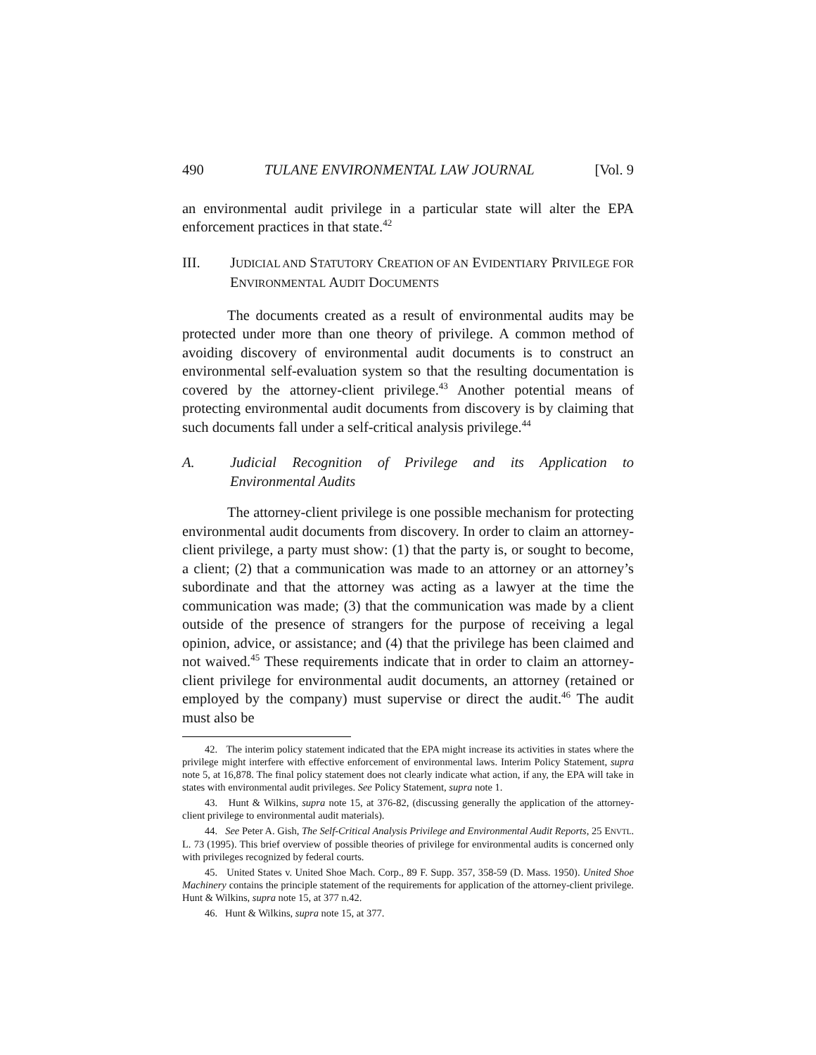490 TULANE ENVIRONMENTAL LAW JOURNAL [Vol. 9
an environmental audit privilege in a particular state will alter the EPA enforcement practices in that state.<sup>42</sup>
III. JUDICIAL AND STATUTORY CREATION OF AN EVIDENTIARY PRIVILEGE FOR ENVIRONMENTAL AUDIT DOCUMENTS
The documents created as a result of environmental audits may be protected under more than one theory of privilege. A common method of avoiding discovery of environmental audit documents is to construct an environmental self-evaluation system so that the resulting documentation is covered by the attorney-client privilege.<sup>43</sup> Another potential means of protecting environmental audit documents from discovery is by claiming that such documents fall under a self-critical analysis privilege.<sup>44</sup>
A. Judicial Recognition of Privilege and its Application to Environmental Audits
The attorney-client privilege is one possible mechanism for protecting environmental audit documents from discovery. In order to claim an attorney-client privilege, a party must show: (1) that the party is, or sought to become, a client; (2) that a communication was made to an attorney or an attorney’s subordinate and that the attorney was acting as a lawyer at the time the communication was made; (3) that the communication was made by a client outside of the presence of strangers for the purpose of receiving a legal opinion, advice, or assistance; and (4) that the privilege has been claimed and not waived.<sup>45</sup> These requirements indicate that in order to claim an attorney-client privilege for environmental audit documents, an attorney (retained or employed by the company) must supervise or direct the audit.<sup>46</sup> The audit must also be
42. The interim policy statement indicated that the EPA might increase its activities in states where the privilege might interfere with effective enforcement of environmental laws. Interim Policy Statement, supra note 5, at 16,878. The final policy statement does not clearly indicate what action, if any, the EPA will take in states with environmental audit privileges. See Policy Statement, supra note 1.
43. Hunt & Wilkins, supra note 15, at 376-82, (discussing generally the application of the attorney-client privilege to environmental audit materials).
44. See Peter A. Gish, The Self-Critical Analysis Privilege and Environmental Audit Reports, 25 ENVTL. L. 73 (1995). This brief overview of possible theories of privilege for environmental audits is concerned only with privileges recognized by federal courts.
45. United States v. United Shoe Mach. Corp., 89 F. Supp. 357, 358-59 (D. Mass. 1950). United Shoe Machinery contains the principle statement of the requirements for application of the attorney-client privilege. Hunt & Wilkins, supra note 15, at 377 n.42.
46. Hunt & Wilkins, supra note 15, at 377.